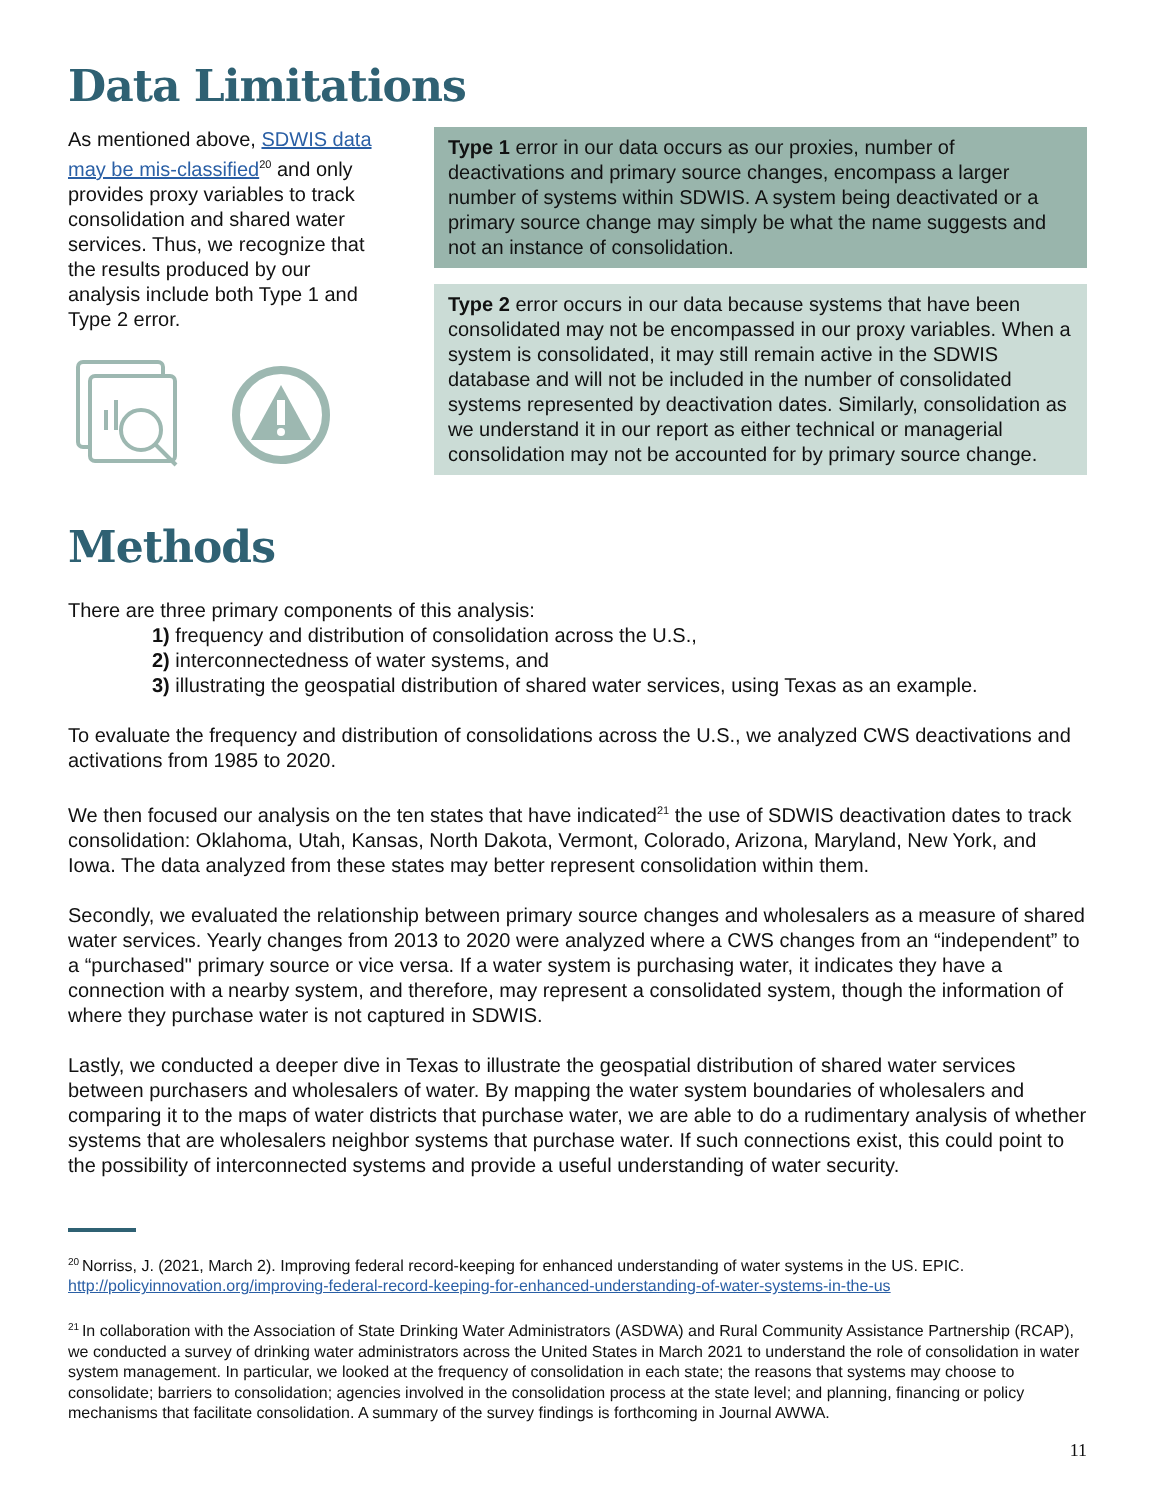Data Limitations
As mentioned above, SDWIS data may be mis-classified<sup>20</sup> and only provides proxy variables to track consolidation and shared water services. Thus, we recognize that the results produced by our analysis include both Type 1 and Type 2 error.
Type 1 error in our data occurs as our proxies, number of deactivations and primary source changes, encompass a larger number of systems within SDWIS. A system being deactivated or a primary source change may simply be what the name suggests and not an instance of consolidation.
Type 2 error occurs in our data because systems that have been consolidated may not be encompassed in our proxy variables. When a system is consolidated, it may still remain active in the SDWIS database and will not be included in the number of consolidated systems represented by deactivation dates. Similarly, consolidation as we understand it in our report as either technical or managerial consolidation may not be accounted for by primary source change.
Methods
There are three primary components of this analysis:
1) frequency and distribution of consolidation across the U.S.,
2) interconnectedness of water systems, and
3) illustrating the geospatial distribution of shared water services, using Texas as an example.
To evaluate the frequency and distribution of consolidations across the U.S., we analyzed CWS deactivations and activations from 1985 to 2020.
We then focused our analysis on the ten states that have indicated<sup>21</sup> the use of SDWIS deactivation dates to track consolidation: Oklahoma, Utah, Kansas, North Dakota, Vermont, Colorado, Arizona, Maryland, New York, and Iowa. The data analyzed from these states may better represent consolidation within them.
Secondly, we evaluated the relationship between primary source changes and wholesalers as a measure of shared water services. Yearly changes from 2013 to 2020 were analyzed where a CWS changes from an “independent” to a “purchased" primary source or vice versa. If a water system is purchasing water, it indicates they have a connection with a nearby system, and therefore, may represent a consolidated system, though the information of where they purchase water is not captured in SDWIS.
Lastly, we conducted a deeper dive in Texas to illustrate the geospatial distribution of shared water services between purchasers and wholesalers of water. By mapping the water system boundaries of wholesalers and comparing it to the maps of water districts that purchase water, we are able to do a rudimentary analysis of whether systems that are wholesalers neighbor systems that purchase water. If such connections exist, this could point to the possibility of interconnected systems and provide a useful understanding of water security.
<sup>20</sup> Norriss, J. (2021, March 2). Improving federal record-keeping for enhanced understanding of water systems in the US. EPIC. http://policyinnovation.org/improving-federal-record-keeping-for-enhanced-understanding-of-water-systems-in-the-us
<sup>21</sup> In collaboration with the Association of State Drinking Water Administrators (ASDWA) and Rural Community Assistance Partnership (RCAP), we conducted a survey of drinking water administrators across the United States in March 2021 to understand the role of consolidation in water system management. In particular, we looked at the frequency of consolidation in each state; the reasons that systems may choose to consolidate; barriers to consolidation; agencies involved in the consolidation process at the state level; and planning, financing or policy mechanisms that facilitate consolidation. A summary of the survey findings is forthcoming in Journal AWWA.
11